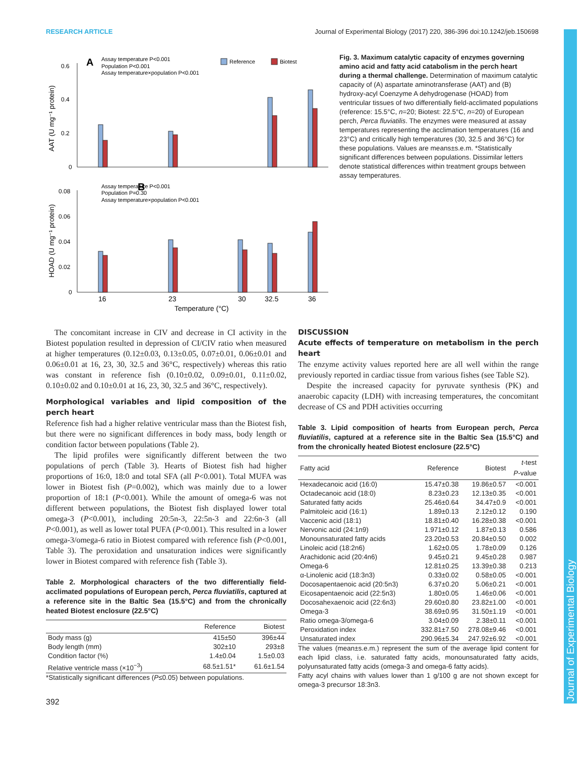RESEARCH ARTICLE Journal of Experimental Biology (2017) 220, 386-396 doi:10.1242/jeb.150698
A
Assay temperature P<0.001
Population P<0.001
Assay temperature×population P<0.001
Reference
Biotest
0.6
0.4
0.2
0
AAT (U mg⁻¹ protein)
B
Assay temperature P<0.001
Population P=0.30
Assay temperature×population P<0.001
0.08
0.06
0.04
0.02
0
HOAD (U mg⁻¹ protein)
16
23
30
32.5
36
Temperature (°C)
Fig. 3. Maximum catalytic capacity of enzymes governing amino acid and fatty acid catabolism in the perch heart during a thermal challenge. Determination of maximum catalytic capacity of (A) aspartate aminotransferase (AAT) and (B) hydroxy-acyl Coenzyme A dehydrogenase (HOAD) from ventricular tissues of two differentially field-acclimated populations (reference: 15.5°C, n=20; Biotest: 22.5°C, n=20) of European perch, Perca fluviatilis. The enzymes were measured at assay temperatures representing the acclimation temperatures (16 and 23°C) and critically high temperatures (30, 32.5 and 36°C) for these populations. Values are means±s.e.m. *Statistically significant differences between populations. Dissimilar letters denote statistical differences within treatment groups between assay temperatures.
The concomitant increase in CIV and decrease in CI activity in the Biotest population resulted in depression of CI/CIV ratio when measured at higher temperatures (0.12±0.03, 0.13±0.05, 0.07±0.01, 0.06±0.01 and 0.06±0.01 at 16, 23, 30, 32.5 and 36°C, respectively) whereas this ratio was constant in reference fish (0.10±0.02, 0.09±0.01, 0.11±0.02, 0.10±0.02 and 0.10±0.01 at 16, 23, 30, 32.5 and 36°C, respectively).
Morphological variables and lipid composition of the perch heart
Reference fish had a higher relative ventricular mass than the Biotest fish, but there were no significant differences in body mass, body length or condition factor between populations (Table 2).
The lipid profiles were significantly different between the two populations of perch (Table 3). Hearts of Biotest fish had higher proportions of 16:0, 18:0 and total SFA (all P<0.001). Total MUFA was lower in Biotest fish (P=0.002), which was mainly due to a lower proportion of 18:1 (P<0.001). While the amount of omega-6 was not different between populations, the Biotest fish displayed lower total omega-3 (P<0.001), including 20:5n-3, 22:5n-3 and 22:6n-3 (all P<0.001), as well as lower total PUFA (P<0.001). This resulted in a lower omega-3/omega-6 ratio in Biotest compared with reference fish (P<0.001, Table 3). The peroxidation and unsaturation indices were significantly lower in Biotest compared with reference fish (Table 3).
Table 2. Morphological characters of the two differentially field-acclimated populations of European perch, Perca fluviatilis, captured at a reference site in the Baltic Sea (15.5°C) and from the chronically heated Biotest enclosure (22.5°C)
| | Reference | Biotest |
| --- | --- | --- |
| Body mass (g) | 415±50 | 396±44 |
| Body length (mm) | 302±10 | 293±8 |
| Condition factor (%) | 1.4±0.04 | 1.5±0.03 |
| Relative ventricle mass (×10<sup>−3</sup>) | 68.5±1.51* | 61.6±1.54 |
*Statistically significant differences (P≤0.05) between populations.
392
DISCUSSION
Acute effects of temperature on metabolism in the perch heart
The enzyme activity values reported here are all well within the range previously reported in cardiac tissue from various fishes (see Table S2).
Despite the increased capacity for pyruvate synthesis (PK) and anaerobic capacity (LDH) with increasing temperatures, the concomitant decrease of CS and PDH activities occurring
Table 3. Lipid composition of hearts from European perch, Perca fluviatilis, captured at a reference site in the Baltic Sea (15.5°C) and from the chronically heated Biotest enclosure (22.5°C)
| Fatty acid | Reference | Biotest | t -test P -value |
| --- | --- | --- | --- |
| Hexadecanoic acid (16:0) | 15.47±0.38 | 19.86±0.57 | <0.001 |
| Octadecanoic acid (18:0) | 8.23±0.23 | 12.13±0.35 | <0.001 |
| Saturated fatty acids | 25.46±0.64 | 34.47±0.9 | <0.001 |
| Palmitoleic acid (16:1) | 1.89±0.13 | 2.12±0.12 | 0.190 |
| Vaccenic acid (18:1) | 18.81±0.40 | 16.28±0.38 | <0.001 |
| Nervonic acid (24:1n9) | 1.971±0.12 | 1.87±0.13 | 0.586 |
| Monounsaturated fatty acids | 23.20±0.53 | 20.84±0.50 | 0.002 |
| Linoleic acid (18:2n6) | 1.62±0.05 | 1.78±0.09 | 0.126 |
| Arachidonic acid (20:4n6) | 9.45±0.21 | 9.45±0.28 | 0.987 |
| Omega-6 | 12.81±0.25 | 13.39±0.38 | 0.213 |
| α-Linolenic acid (18:3n3) | 0.33±0.02 | 0.58±0.05 | <0.001 |
| Docosapentaenoic acid (20:5n3) | 6.37±0.20 | 5.06±0.21 | <0.001 |
| Eicosapentaenoic acid (22:5n3) | 1.80±0.05 | 1.46±0.06 | <0.001 |
| Docosahexaenoic acid (22:6n3) | 29.60±0.80 | 23.82±1.00 | <0.001 |
| Omega-3 | 38.69±0.95 | 31.50±1.19 | <0.001 |
| Ratio omega-3/omega-6 | 3.04±0.09 | 2.38±0.11 | <0.001 |
| Peroxidation index | 332.81±7.50 | 278.08±9.46 | <0.001 |
| Unsaturated index | 290.96±5.34 | 247.92±6.92 | <0.001 |
The values (mean±s.e.m.) represent the sum of the average lipid content for each lipid class, i.e. saturated fatty acids, monounsaturated fatty acids, polyunsaturated fatty acids (omega-3 and omega-6 fatty acids).
Fatty acyl chains with values lower than 1 g/100 g are not shown except for omega-3 precursor 18:3n3.
Journal of Experimental Biology